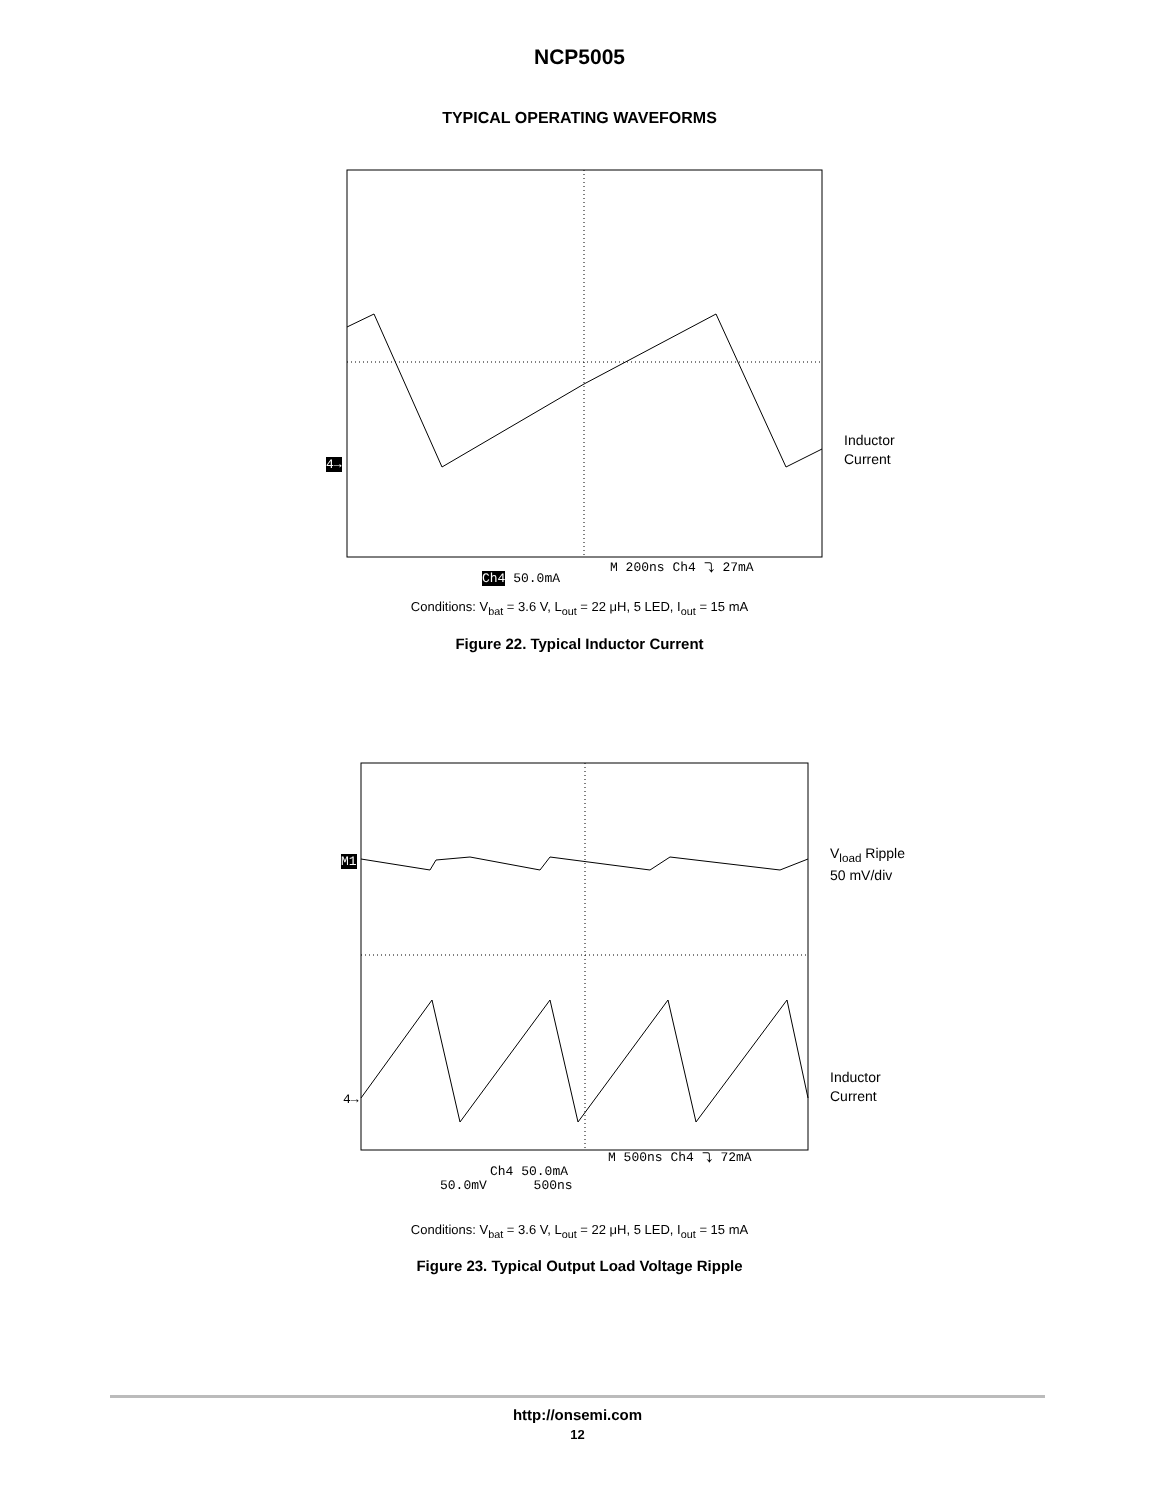NCP5005
TYPICAL OPERATING WAVEFORMS
4→
Inductor
Current
M 200ns Ch4 ⤵ 27mA
Ch4 50.0mA
Conditions: V<sub>bat</sub> = 3.6 V, L<sub>out</sub> = 22 μH, 5 LED, I<sub>out</sub> = 15 mA
Figure 22. Typical Inductor Current
M1
4→
V<sub>load</sub> Ripple
50 mV/div
Inductor
Current
M 500ns Ch4 ⤵ 72mA
Ch4 50.0mA
50.0mV 500ns
Conditions: V<sub>bat</sub> = 3.6 V, L<sub>out</sub> = 22 μH, 5 LED, I<sub>out</sub> = 15 mA
Figure 23. Typical Output Load Voltage Ripple
http://onsemi.com
12